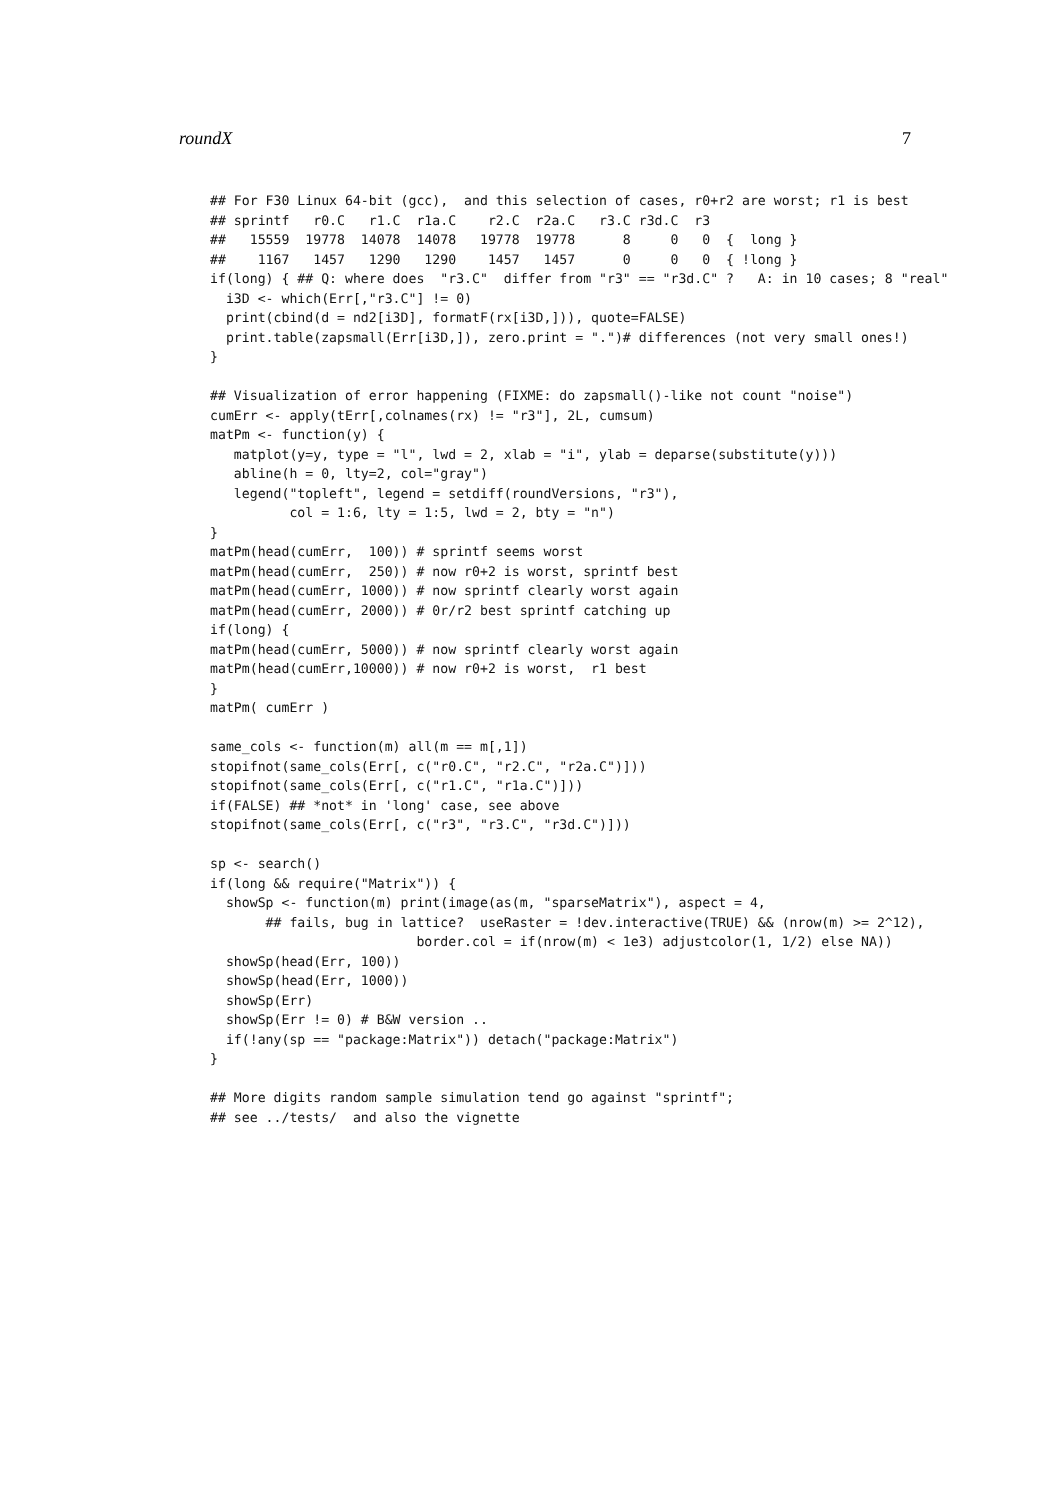roundX 7
## For F30 Linux 64-bit (gcc),  and this selection of cases, r0+r2 are worst; r1 is best
## sprintf   r0.C   r1.C  r1a.C    r2.C  r2a.C   r3.C r3d.C  r3
##   15559  19778  14078  14078   19778  19778      8     0   0  {  long }
##    1167   1457   1290   1290    1457   1457      0     0   0  { !long }
if(long) { ## Q: where does  "r3.C"  differ from "r3" == "r3d.C" ?   A: in 10 cases; 8 "real"
  i3D <- which(Err[,"r3.C"] != 0)
  print(cbind(d = nd2[i3D], formatF(rx[i3D,])), quote=FALSE)
  print.table(zapsmall(Err[i3D,]), zero.print = ".")# differences (not very small ones!)
}

## Visualization of error happening (FIXME: do zapsmall()-like not count "noise")
cumErr <- apply(tErr[,colnames(rx) != "r3"], 2L, cumsum)
matPm <- function(y) {
   matplot(y=y, type = "l", lwd = 2, xlab = "i", ylab = deparse(substitute(y)))
   abline(h = 0, lty=2, col="gray")
   legend("topleft", legend = setdiff(roundVersions, "r3"),
          col = 1:6, lty = 1:5, lwd = 2, bty = "n")
}
matPm(head(cumErr,  100)) # sprintf seems worst
matPm(head(cumErr,  250)) # now r0+2 is worst, sprintf best
matPm(head(cumErr, 1000)) # now sprintf clearly worst again
matPm(head(cumErr, 2000)) # 0r/r2 best sprintf catching up
if(long) {
matPm(head(cumErr, 5000)) # now sprintf clearly worst again
matPm(head(cumErr,10000)) # now r0+2 is worst,  r1 best
}
matPm( cumErr )

same_cols <- function(m) all(m == m[,1])
stopifnot(same_cols(Err[, c("r0.C", "r2.C", "r2a.C")]))
stopifnot(same_cols(Err[, c("r1.C", "r1a.C")]))
if(FALSE) ## *not* in 'long' case, see above
stopifnot(same_cols(Err[, c("r3", "r3.C", "r3d.C")]))

sp <- search()
if(long && require("Matrix")) {
  showSp <- function(m) print(image(as(m, "sparseMatrix"), aspect = 4,
       ## fails, bug in lattice?  useRaster = !dev.interactive(TRUE) && (nrow(m) >= 2^12),
                          border.col = if(nrow(m) < 1e3) adjustcolor(1, 1/2) else NA))
  showSp(head(Err, 100))
  showSp(head(Err, 1000))
  showSp(Err)
  showSp(Err != 0) # B&W version ..
  if(!any(sp == "package:Matrix")) detach("package:Matrix")
}

## More digits random sample simulation tend go against "sprintf";
## see ../tests/  and also the vignette